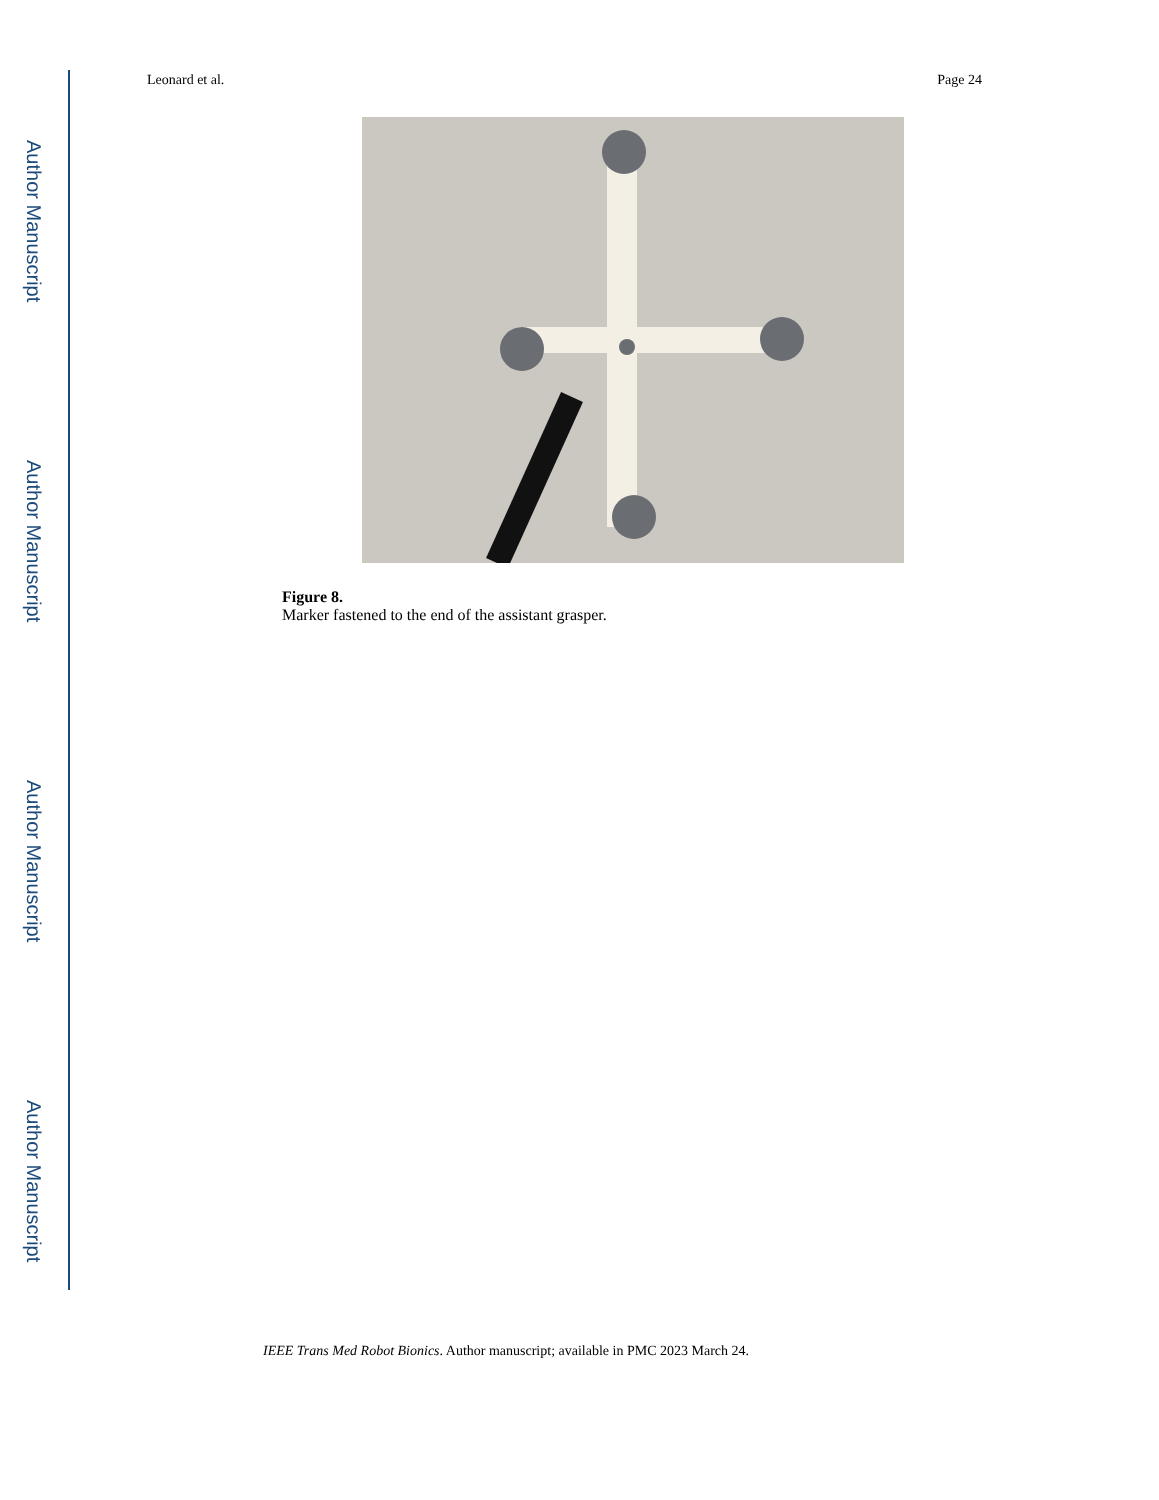Author Manuscript
Author Manuscript
Author Manuscript
Author Manuscript
Leonard et al. Page 24
Figure 8.
Marker fastened to the end of the assistant grasper.
IEEE Trans Med Robot Bionics. Author manuscript; available in PMC 2023 March 24.